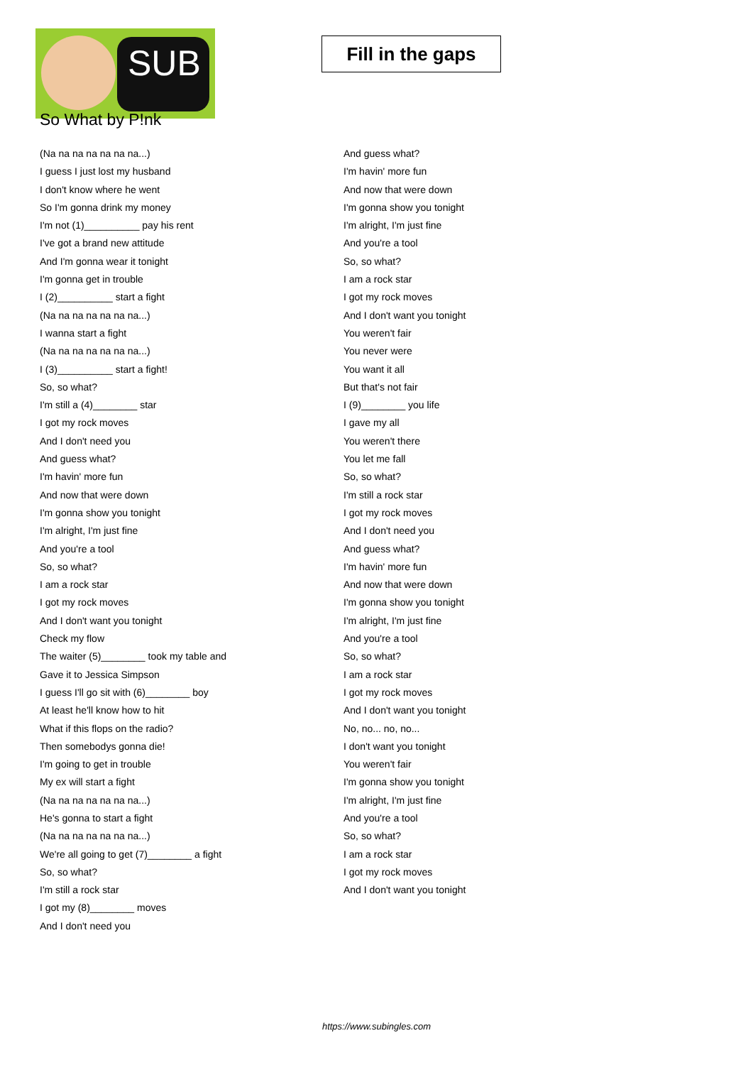SUB
Fill in the gaps
So What by P!nk
(Na na na na na na na...)
I guess I just lost my husband
I don't know where he went
So I'm gonna drink my money
I'm not (1)__________ pay his rent
I've got a brand new attitude
And I'm gonna wear it tonight
I'm gonna get in trouble
I (2)__________ start a fight
(Na na na na na na na...)
I wanna start a fight
(Na na na na na na na...)
I (3)__________ start a fight!
So, so what?
I'm still a (4)________ star
I got my rock moves
And I don't need you
And guess what?
I'm havin' more fun
And now that were down
I'm gonna show you tonight
I'm alright, I'm just fine
And you're a tool
So, so what?
I am a rock star
I got my rock moves
And I don't want you tonight
Check my flow
The waiter (5)________ took my table and
Gave it to Jessica Simpson
I guess I'll go sit with (6)________ boy
At least he'll know how to hit
What if this flops on the radio?
Then somebodys gonna die!
I'm going to get in trouble
My ex will start a fight
(Na na na na na na na...)
He's gonna to start a fight
(Na na na na na na na...)
We're all going to get (7)________ a fight
So, so what?
I'm still a rock star
I got my (8)________ moves
And I don't need you
And guess what?
I'm havin' more fun
And now that were down
I'm gonna show you tonight
I'm alright, I'm just fine
And you're a tool
So, so what?
I am a rock star
I got my rock moves
And I don't want you tonight
You weren't fair
You never were
You want it all
But that's not fair
I (9)________ you life
I gave my all
You weren't there
You let me fall
So, so what?
I'm still a rock star
I got my rock moves
And I don't need you
And guess what?
I'm havin' more fun
And now that were down
I'm gonna show you tonight
I'm alright, I'm just fine
And you're a tool
So, so what?
I am a rock star
I got my rock moves
And I don't want you tonight
No, no... no, no...
I don't want you tonight
You weren't fair
I'm gonna show you tonight
I'm alright, I'm just fine
And you're a tool
So, so what?
I am a rock star
I got my rock moves
And I don't want you tonight
https://www.subingles.com